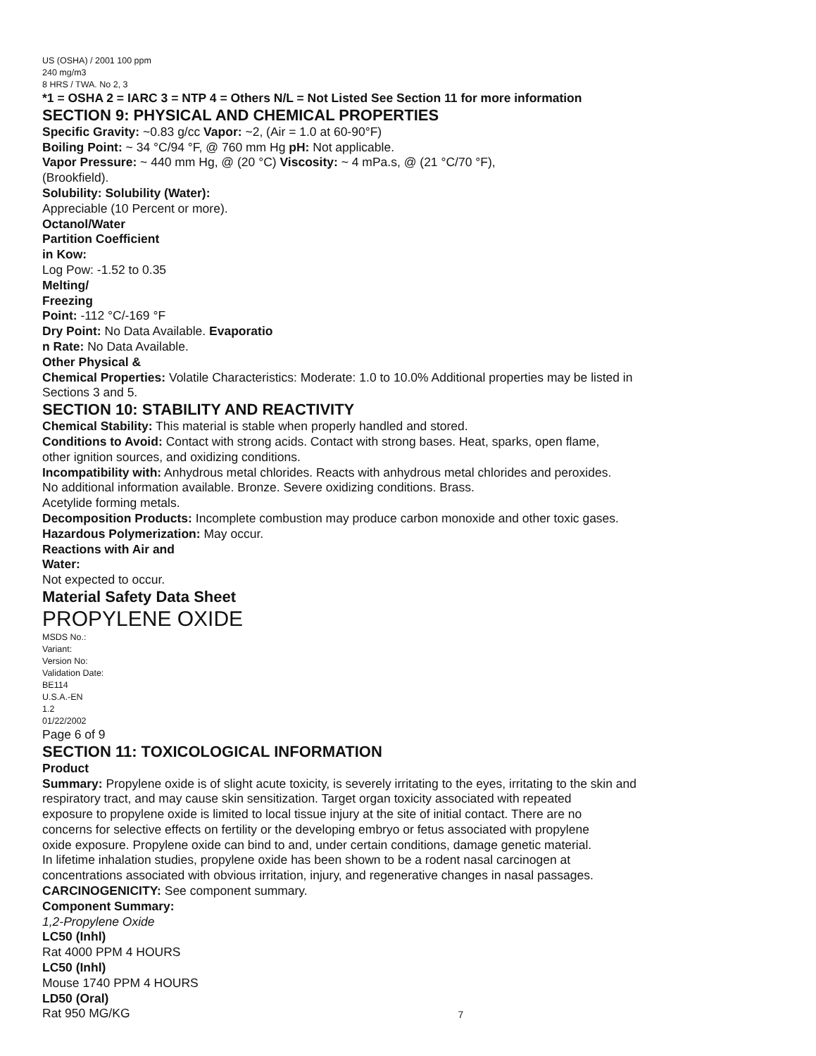US (OSHA) / 2001 100 ppm
240 mg/m3
8 HRS / TWA. No 2, 3
*1 = OSHA 2 = IARC 3 = NTP 4 = Others N/L = Not Listed See Section 11 for more information
SECTION 9: PHYSICAL AND CHEMICAL PROPERTIES
Specific Gravity: ~0.83 g/cc Vapor: ~2, (Air = 1.0 at 60-90°F)
Boiling Point: ~ 34 °C/94 °F, @ 760 mm Hg pH: Not applicable.
Vapor Pressure: ~ 440 mm Hg, @ (20 °C) Viscosity: ~ 4 mPa.s, @ (21 °C/70 °F),
(Brookfield).
Solubility: Solubility (Water):
Appreciable (10 Percent or more).
Octanol/Water
Partition Coefficient
in Kow:
Log Pow: -1.52 to 0.35
Melting/
Freezing
Point: -112 °C/-169 °F
Dry Point: No Data Available. Evaporatio
n Rate: No Data Available.
Other Physical &
Chemical Properties: Volatile Characteristics: Moderate: 1.0 to 10.0% Additional properties may be listed in
Sections 3 and 5.
SECTION 10: STABILITY AND REACTIVITY
Chemical Stability: This material is stable when properly handled and stored.
Conditions to Avoid: Contact with strong acids. Contact with strong bases. Heat, sparks, open flame,
other ignition sources, and oxidizing conditions.
Incompatibility with: Anhydrous metal chlorides. Reacts with anhydrous metal chlorides and peroxides.
No additional information available. Bronze. Severe oxidizing conditions. Brass.
Acetylide forming metals.
Decomposition Products: Incomplete combustion may produce carbon monoxide and other toxic gases.
Hazardous Polymerization: May occur.
Reactions with Air and
Water:
Not expected to occur.
Material Safety Data Sheet
PROPYLENE OXIDE
MSDS No.:
Variant:
Version No:
Validation Date:
BE114
U.S.A.-EN
1.2
01/22/2002
Page 6 of 9
SECTION 11: TOXICOLOGICAL INFORMATION
Product
Summary: Propylene oxide is of slight acute toxicity, is severely irritating to the eyes, irritating to the skin and
respiratory tract, and may cause skin sensitization. Target organ toxicity associated with repeated
exposure to propylene oxide is limited to local tissue injury at the site of initial contact. There are no
concerns for selective effects on fertility or the developing embryo or fetus associated with propylene
oxide exposure. Propylene oxide can bind to and, under certain conditions, damage genetic material.
In lifetime inhalation studies, propylene oxide has been shown to be a rodent nasal carcinogen at
concentrations associated with obvious irritation, injury, and regenerative changes in nasal passages.
CARCINOGENICITY: See component summary.
Component Summary:
1,2-Propylene Oxide
LC50 (Inhl)
Rat 4000 PPM 4 HOURS
LC50 (Inhl)
Mouse 1740 PPM 4 HOURS
LD50 (Oral)
Rat 950 MG/KG
7